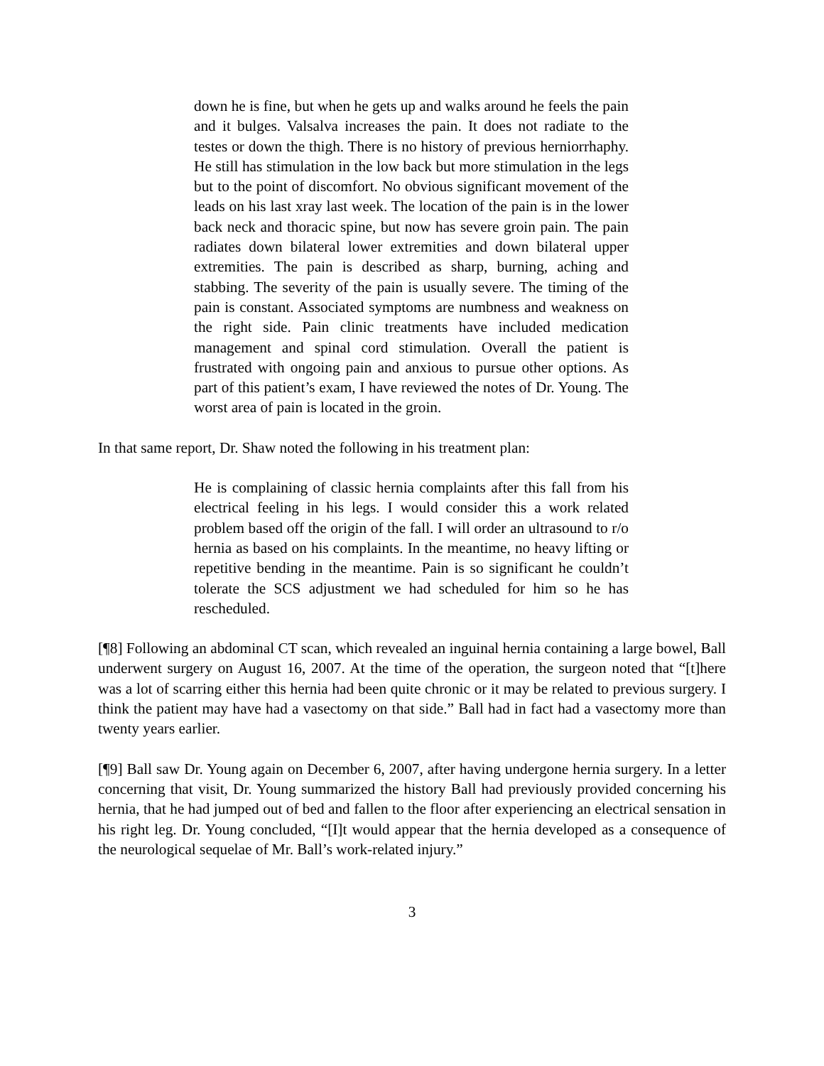down he is fine, but when he gets up and walks around he feels the pain and it bulges. Valsalva increases the pain. It does not radiate to the testes or down the thigh. There is no history of previous herniorrhaphy. He still has stimulation in the low back but more stimulation in the legs but to the point of discomfort. No obvious significant movement of the leads on his last xray last week. The location of the pain is in the lower back neck and thoracic spine, but now has severe groin pain. The pain radiates down bilateral lower extremities and down bilateral upper extremities. The pain is described as sharp, burning, aching and stabbing. The severity of the pain is usually severe. The timing of the pain is constant. Associated symptoms are numbness and weakness on the right side. Pain clinic treatments have included medication management and spinal cord stimulation. Overall the patient is frustrated with ongoing pain and anxious to pursue other options. As part of this patient’s exam, I have reviewed the notes of Dr. Young. The worst area of pain is located in the groin.
In that same report, Dr. Shaw noted the following in his treatment plan:
He is complaining of classic hernia complaints after this fall from his electrical feeling in his legs. I would consider this a work related problem based off the origin of the fall. I will order an ultrasound to r/o hernia as based on his complaints. In the meantime, no heavy lifting or repetitive bending in the meantime. Pain is so significant he couldn’t tolerate the SCS adjustment we had scheduled for him so he has rescheduled.
[¶8] Following an abdominal CT scan, which revealed an inguinal hernia containing a large bowel, Ball underwent surgery on August 16, 2007. At the time of the operation, the surgeon noted that “[t]here was a lot of scarring either this hernia had been quite chronic or it may be related to previous surgery. I think the patient may have had a vasectomy on that side.” Ball had in fact had a vasectomy more than twenty years earlier.
[¶9] Ball saw Dr. Young again on December 6, 2007, after having undergone hernia surgery. In a letter concerning that visit, Dr. Young summarized the history Ball had previously provided concerning his hernia, that he had jumped out of bed and fallen to the floor after experiencing an electrical sensation in his right leg. Dr. Young concluded, “[I]t would appear that the hernia developed as a consequence of the neurological sequelae of Mr. Ball’s work-related injury.”
3